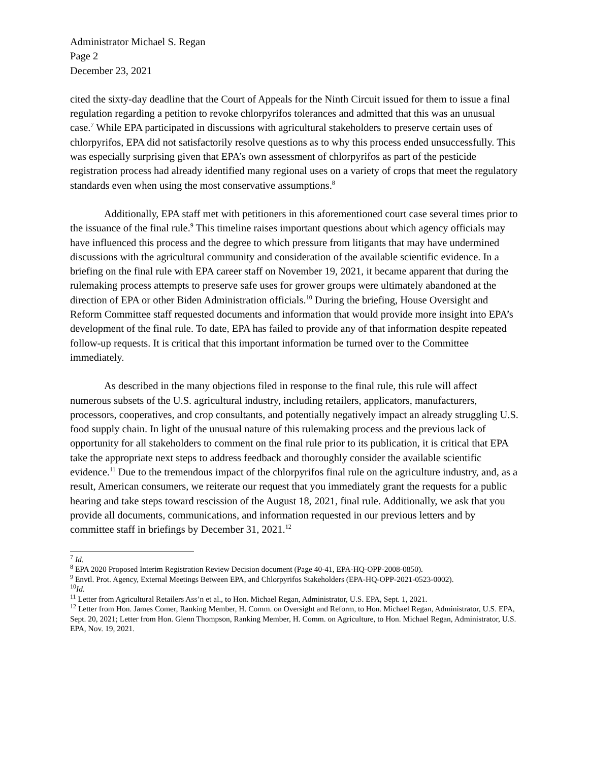Administrator Michael S. Regan
Page 2
December 23, 2021
cited the sixty-day deadline that the Court of Appeals for the Ninth Circuit issued for them to issue a final regulation regarding a petition to revoke chlorpyrifos tolerances and admitted that this was an unusual case.<sup>7</sup> While EPA participated in discussions with agricultural stakeholders to preserve certain uses of chlorpyrifos, EPA did not satisfactorily resolve questions as to why this process ended unsuccessfully. This was especially surprising given that EPA’s own assessment of chlorpyrifos as part of the pesticide registration process had already identified many regional uses on a variety of crops that meet the regulatory standards even when using the most conservative assumptions.<sup>8</sup>
Additionally, EPA staff met with petitioners in this aforementioned court case several times prior to the issuance of the final rule.<sup>9</sup> This timeline raises important questions about which agency officials may have influenced this process and the degree to which pressure from litigants that may have undermined discussions with the agricultural community and consideration of the available scientific evidence. In a briefing on the final rule with EPA career staff on November 19, 2021, it became apparent that during the rulemaking process attempts to preserve safe uses for grower groups were ultimately abandoned at the direction of EPA or other Biden Administration officials.<sup>10</sup> During the briefing, House Oversight and Reform Committee staff requested documents and information that would provide more insight into EPA’s development of the final rule. To date, EPA has failed to provide any of that information despite repeated follow-up requests. It is critical that this important information be turned over to the Committee immediately.
As described in the many objections filed in response to the final rule, this rule will affect numerous subsets of the U.S. agricultural industry, including retailers, applicators, manufacturers, processors, cooperatives, and crop consultants, and potentially negatively impact an already struggling U.S. food supply chain. In light of the unusual nature of this rulemaking process and the previous lack of opportunity for all stakeholders to comment on the final rule prior to its publication, it is critical that EPA take the appropriate next steps to address feedback and thoroughly consider the available scientific evidence.<sup>11</sup> Due to the tremendous impact of the chlorpyrifos final rule on the agriculture industry, and, as a result, American consumers, we reiterate our request that you immediately grant the requests for a public hearing and take steps toward rescission of the August 18, 2021, final rule. Additionally, we ask that you provide all documents, communications, and information requested in our previous letters and by committee staff in briefings by December 31, 2021.<sup>12</sup>
<sup>7</sup> Id.
<sup>8</sup> EPA 2020 Proposed Interim Registration Review Decision document (Page 40-41, EPA-HQ-OPP-2008-0850).
<sup>9</sup> Envtl. Prot. Agency, External Meetings Between EPA, and Chlorpyrifos Stakeholders (EPA-HQ-OPP-2021-0523-0002).
<sup>10</sup> Id.
<sup>11</sup> Letter from Agricultural Retailers Ass’n et al., to Hon. Michael Regan, Administrator, U.S. EPA, Sept. 1, 2021.
<sup>12</sup> Letter from Hon. James Comer, Ranking Member, H. Comm. on Oversight and Reform, to Hon. Michael Regan, Administrator, U.S. EPA, Sept. 20, 2021; Letter from Hon. Glenn Thompson, Ranking Member, H. Comm. on Agriculture, to Hon. Michael Regan, Administrator, U.S. EPA, Nov. 19, 2021.